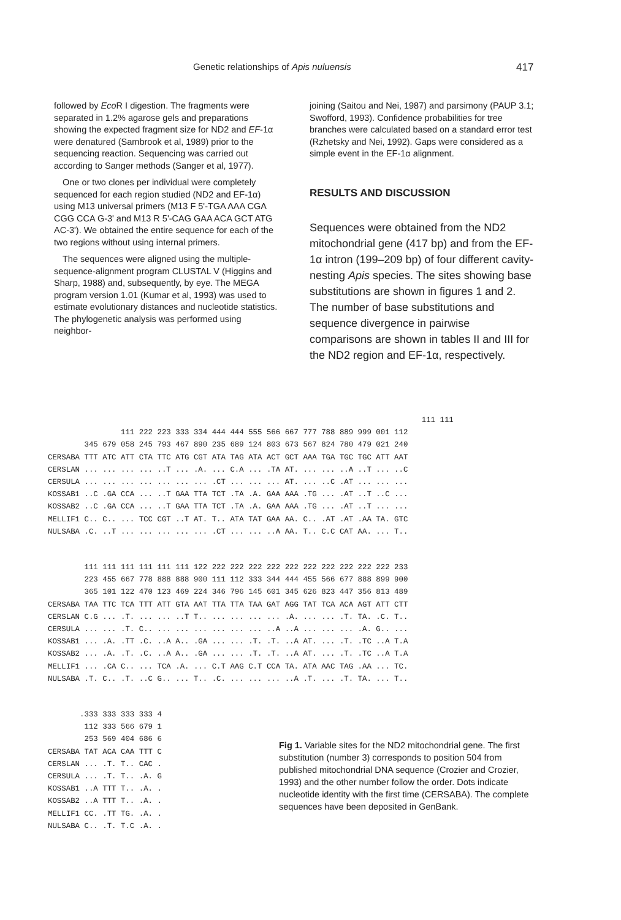Genetic relationships of Apis nuluensis 417
followed by Eco R I digestion. The fragments were separated in 1.2% agarose gels and preparations showing the expected fragment size for ND2 and EF-1α were denatured (Sambrook et al, 1989) prior to the sequencing reaction. Sequencing was carried out according to Sanger methods (Sanger et al, 1977).
One or two clones per individual were completely sequenced for each region studied (ND2 and EF-1α) using M13 universal primers (M13 F 5'-TGA AAA CGA CGG CCA G-3' and M13 R 5'-CAG GAA ACA GCT ATG AC-3'). We obtained the entire sequence for each of the two regions without using internal primers.
The sequences were aligned using the multiple-sequence-alignment program CLUSTAL V (Higgins and Sharp, 1988) and, subsequently, by eye. The MEGA program version 1.01 (Kumar et al, 1993) was used to estimate evolutionary distances and nucleotide statistics. The phylogenetic analysis was performed using neighbor-
joining (Saitou and Nei, 1987) and parsimony (PAUP 3.1; Swofford, 1993). Confidence probabilities for tree branches were calculated based on a standard error test (Rzhetsky and Nei, 1992). Gaps were considered as a simple event in the EF-1α alignment.
RESULTS AND DISCUSSION
Sequences were obtained from the ND2 mitochondrial gene (417 bp) and from the EF-1α intron (199–209 bp) of four different cavity-nesting Apis species. The sites showing base substitutions are shown in figures 1 and 2. The number of base substitutions and sequence divergence in pairwise comparisons are shown in tables II and III for the ND2 region and EF-1α, respectively.
                                                                                  111 111
                111 222 223 333 334 444 444 555 566 667 777 788 889 999 001 112
        345 679 058 245 793 467 890 235 689 124 803 673 567 824 780 479 021 240
CERSABA TTT ATC ATT CTA TTC ATG CGT ATA TAG ATA ACT GCT AAA TGA TGC TGC ATT AAT
CERSLAN ... ... ... ... ..T ... .A. ... C.A ... .TA AT. ... ... ..A ..T ... ..C
CERSULA ... ... ... ... ... ... ... .CT ... ... ... AT. ... ..C .AT ... ... ...
KOSSAB1 ..C .GA CCA ... ..T GAA TTA TCT .TA .A. GAA AAA .TG ... .AT ..T ..C ...
KOSSAB2 ..C .GA CCA ... ..T GAA TTA TCT .TA .A. GAA AAA .TG ... .AT ..T ... ...
MELLIF1 C.. C.. ... TCC CGT ..T AT. T.. ATA TAT GAA AA. C.. .AT .AT .AA TA. GTC
NULSABA .C. ..T ... ... ... ... ... .CT ... ... ..A AA. T.. C.C CAT AA. ... T..
        111 111 111 111 111 111 122 222 222 222 222 222 222 222 222 222 222 233
        223 455 667 778 888 888 900 111 112 333 344 444 455 566 677 888 899 900
        365 101 122 470 123 469 224 346 796 145 601 345 626 823 447 356 813 489
CERSABA TAA TTC TCA TTT ATT GTA AAT TTA TTA TAA GAT AGG TAT TCA ACA AGT ATT CTT
CERSLAN C.G ... .T. ... ... ..T T.. ... ... ... ... .A. ... ... .T. TA. .C. T..
CERSULA ... ... .T. C.. ... ... ... ... ... ... ..A ..A ... ... ... .A. G.. ...
KOSSAB1 ... .A. .TT .C. ..A A.. .GA ... ... .T. .T. ..A AT. ... .T. .TC ..A T.A
KOSSAB2 ... .A. .T. .C. ..A A.. .GA ... ... .T. .T. ..A AT. ... .T. .TC ..A T.A
MELLIF1 ... .CA C.. ... TCA .A. ... C.T AAG C.T CCA TA. ATA AAC TAG .AA ... TC.
NULSABA .T. C.. .T. ..C G.. ... T.. .C. ... ... ... ..A .T. ... .T. TA. ... T..
       .333 333 333 333 4
        112 333 566 679 1
        253 569 404 686 6
CERSABA TAT ACA CAA TTT C
CERSLAN ... .T. T.. CAC .
CERSULA ... .T. T.. .A. G
KOSSAB1 ..A TTT T.. .A. .
KOSSAB2 ..A TTT T.. .A. .
MELLIF1 CC. .TT TG. .A. .
NULSABA C.. .T. T.C .A. .
Fig 1. Variable sites for the ND2 mitochondrial gene. The first substitution (number 3) corresponds to position 504 from published mitochondrial DNA sequence (Crozier and Crozier, 1993) and the other number follow the order. Dots indicate nucleotide identity with the first time (CERSABA). The complete sequences have been deposited in GenBank.